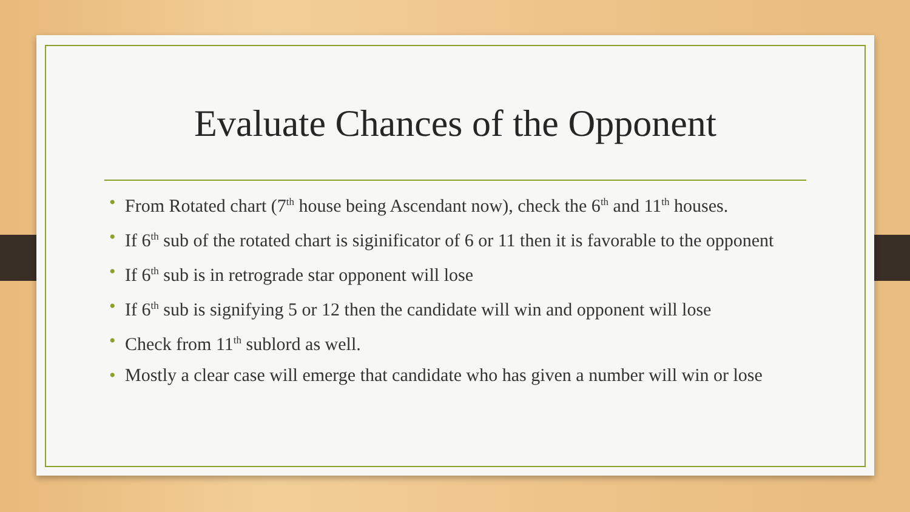Evaluate Chances of the Opponent
• From Rotated chart (7<sup>th</sup> house being Ascendant now), check the 6<sup>th</sup> and 11<sup>th</sup> houses.
• If 6<sup>th</sup> sub of the rotated chart is siginificator of 6 or 11 then it is favorable to the opponent
• If 6<sup>th</sup> sub is in retrograde star opponent will lose
• If 6<sup>th</sup> sub is signifying 5 or 12 then the candidate will win and opponent will lose
• Check from 11<sup>th</sup> sublord as well.
• Mostly a clear case will emerge that candidate who has given a number will win or lose